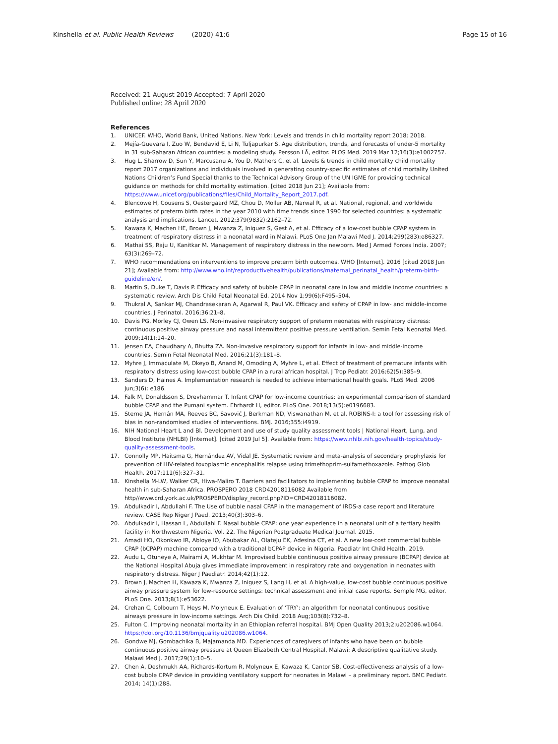Kinshella et al. Public Health Reviews (2020) 41:6
Page 15 of 16
Received: 21 August 2019 Accepted: 7 April 2020
Published online: 28 April 2020
References
1. UNICEF. WHO, World Bank, United Nations. New York: Levels and trends in child mortality report 2018; 2018.
2. Mejía-Guevara I, Zuo W, Bendavid E, Li N, Tuljapurkar S. Age distribution, trends, and forecasts of under-5 mortality in 31 sub-Saharan African countries: a modeling study. Persson LÅ, editor. PLOS Med. 2019 Mar 12;16(3):e1002757.
3. Hug L, Sharrow D, Sun Y, Marcusanu A, You D, Mathers C, et al. Levels & trends in child mortality child mortality report 2017 organizations and individuals involved in generating country-specific estimates of child mortality United Nations Children’s Fund Special thanks to the Technical Advisory Group of the UN IGME for providing technical guidance on methods for child mortality estimation. [cited 2018 Jun 21]; Available from: https://www.unicef.org/publications/files/Child_Mortality_Report_2017.pdf.
4. Blencowe H, Cousens S, Oestergaard MZ, Chou D, Moller AB, Narwal R, et al. National, regional, and worldwide estimates of preterm birth rates in the year 2010 with time trends since 1990 for selected countries: a systematic analysis and implications. Lancet. 2012;379(9832):2162–72.
5. Kawaza K, Machen HE, Brown J, Mwanza Z, Iniguez S, Gest A, et al. Efficacy of a low-cost bubble CPAP system in treatment of respiratory distress in a neonatal ward in Malawi. PLoS One Jan Malawi Med J. 2014;299(283):e86327.
6. Mathai SS, Raju U, Kanitkar M. Management of respiratory distress in the newborn. Med J Armed Forces India. 2007; 63(3):269–72.
7. WHO recommendations on interventions to improve preterm birth outcomes. WHO [Internet]. 2016 [cited 2018 Jun 21]; Available from: http://www.who.int/reproductivehealth/publications/maternal_perinatal_health/preterm-birth-guideline/en/.
8. Martin S, Duke T, Davis P. Efficacy and safety of bubble CPAP in neonatal care in low and middle income countries: a systematic review. Arch Dis Child Fetal Neonatal Ed. 2014 Nov 1;99(6):F495–504.
9. Thukral A, Sankar MJ, Chandrasekaran A, Agarwal R, Paul VK. Efficacy and safety of CPAP in low- and middle-income countries. J Perinatol. 2016;36:21–8.
10. Davis PG, Morley CJ, Owen LS. Non-invasive respiratory support of preterm neonates with respiratory distress: continuous positive airway pressure and nasal intermittent positive pressure ventilation. Semin Fetal Neonatal Med. 2009;14(1):14–20.
11. Jensen EA, Chaudhary A, Bhutta ZA. Non-invasive respiratory support for infants in low- and middle-income countries. Semin Fetal Neonatal Med. 2016;21(3):181–8.
12. Myhre J, Immaculate M, Okeyo B, Anand M, Omoding A, Myhre L, et al. Effect of treatment of premature infants with respiratory distress using low-cost bubble CPAP in a rural african hospital. J Trop Pediatr. 2016;62(5):385–9.
13. Sanders D, Haines A. Implementation research is needed to achieve international health goals. PLoS Med. 2006 Jun;3(6): e186.
14. Falk M, Donaldsson S, Drevhammar T. Infant CPAP for low-income countries: an experimental comparison of standard bubble CPAP and the Pumani system. Ehrhardt H, editor. PLoS One. 2018;13(5):e0196683.
15. Sterne JA, Hernán MA, Reeves BC, Savović J, Berkman ND, Viswanathan M, et al. ROBINS-I: a tool for assessing risk of bias in non-randomised studies of interventions. BMJ. 2016;355:i4919.
16. NIH National Heart L and Bl. Development and use of study quality assessment tools | National Heart, Lung, and Blood Institute (NHLBI) [Internet]. [cited 2019 Jul 5]. Available from: https://www.nhlbi.nih.gov/health-topics/study-quality-assessment-tools.
17. Connolly MP, Haitsma G, Hernández AV, Vidal JE. Systematic review and meta-analysis of secondary prophylaxis for prevention of HIV-related toxoplasmic encephalitis relapse using trimethoprim-sulfamethoxazole. Pathog Glob Health. 2017;111(6):327–31.
18. Kinshella M-LW, Walker CR, Hiwa-Maliro T. Barriers and facilitators to implementing bubble CPAP to improve neonatal health in sub-Saharan Africa. PROSPERO 2018 CRD42018116082 Available from http//www.crd.york.ac.uk/PROSPERO/display_record.php?ID=CRD42018116082.
19. Abdulkadir I, Abdullahi F. The Use of bubble nasal CPAP in the management of IRDS-a case report and literature review. CASE Rep Niger J Paed. 2013;40(3):303–6.
20. Abdulkadir I, Hassan L, Abdullahi F. Nasal bubble CPAP: one year experience in a neonatal unit of a tertiary health facility in Northwestern Nigeria. Vol. 22, The Nigerian Postgraduate Medical Journal. 2015.
21. Amadi HO, Okonkwo IR, Abioye IO, Abubakar AL, Olateju EK, Adesina CT, et al. A new low-cost commercial bubble CPAP (bCPAP) machine compared with a traditional bCPAP device in Nigeria. Paediatr Int Child Health. 2019.
22. Audu L, Otuneye A, Mairami A, Mukhtar M. Improvised bubble continuous positive airway pressure (BCPAP) device at the National Hospital Abuja gives immediate improvement in respiratory rate and oxygenation in neonates with respiratory distress. Niger J Paediatr. 2014;42(1):12.
23. Brown J, Machen H, Kawaza K, Mwanza Z, Iniguez S, Lang H, et al. A high-value, low-cost bubble continuous positive airway pressure system for low-resource settings: technical assessment and initial case reports. Semple MG, editor. PLoS One. 2013;8(1):e53622.
24. Crehan C, Colbourn T, Heys M, Molyneux E. Evaluation of ‘TRY’: an algorithm for neonatal continuous positive airways pressure in low-income settings. Arch Dis Child. 2018 Aug;103(8):732–8.
25. Fulton C. Improving neonatal mortality in an Ethiopian referral hospital. BMJ Open Quality 2013;2:u202086.w1064. https://doi.org/10.1136/bmjquality.u202086.w1064.
26. Gondwe MJ, Gombachika B, Majamanda MD. Experiences of caregivers of infants who have been on bubble continuous positive airway pressure at Queen Elizabeth Central Hospital, Malawi: A descriptive qualitative study. Malawi Med J. 2017;29(1):10–5.
27. Chen A, Deshmukh AA, Richards-Kortum R, Molyneux E, Kawaza K, Cantor SB. Cost-effectiveness analysis of a low-cost bubble CPAP device in providing ventilatory support for neonates in Malawi – a preliminary report. BMC Pediatr. 2014; 14(1):288.